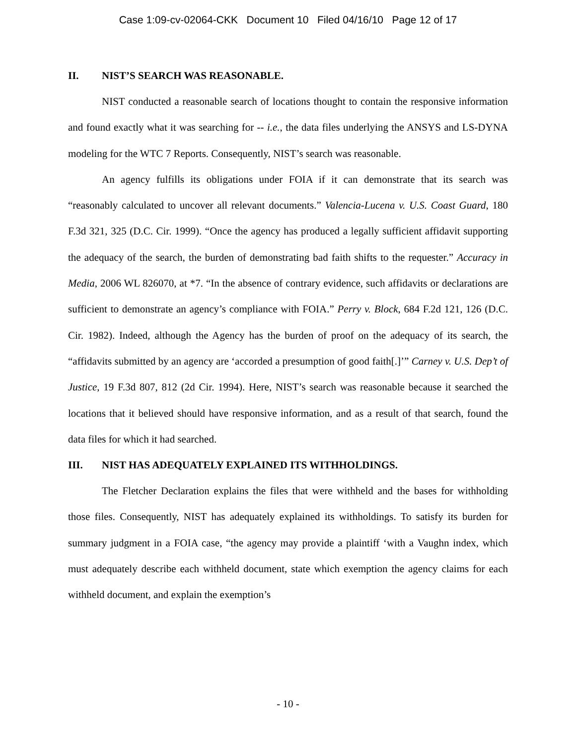Case 1:09-cv-02064-CKK Document 10 Filed 04/16/10 Page 12 of 17
II. NIST’S SEARCH WAS REASONABLE.
NIST conducted a reasonable search of locations thought to contain the responsive information and found exactly what it was searching for -- i.e., the data files underlying the ANSYS and LS-DYNA modeling for the WTC 7 Reports. Consequently, NIST’s search was reasonable.
An agency fulfills its obligations under FOIA if it can demonstrate that its search was “reasonably calculated to uncover all relevant documents.” Valencia-Lucena v. U.S. Coast Guard, 180 F.3d 321, 325 (D.C. Cir. 1999). “Once the agency has produced a legally sufficient affidavit supporting the adequacy of the search, the burden of demonstrating bad faith shifts to the requester.” Accuracy in Media, 2006 WL 826070, at *7. “In the absence of contrary evidence, such affidavits or declarations are sufficient to demonstrate an agency’s compliance with FOIA.” Perry v. Block, 684 F.2d 121, 126 (D.C. Cir. 1982). Indeed, although the Agency has the burden of proof on the adequacy of its search, the “affidavits submitted by an agency are ‘accorded a presumption of good faith[.]’” Carney v. U.S. Dep’t of Justice, 19 F.3d 807, 812 (2d Cir. 1994). Here, NIST’s search was reasonable because it searched the locations that it believed should have responsive information, and as a result of that search, found the data files for which it had searched.
III. NIST HAS ADEQUATELY EXPLAINED ITS WITHHOLDINGS.
The Fletcher Declaration explains the files that were withheld and the bases for withholding those files. Consequently, NIST has adequately explained its withholdings. To satisfy its burden for summary judgment in a FOIA case, “the agency may provide a plaintiff ‘with a Vaughn index, which must adequately describe each withheld document, state which exemption the agency claims for each withheld document, and explain the exemption’s
- 10 -